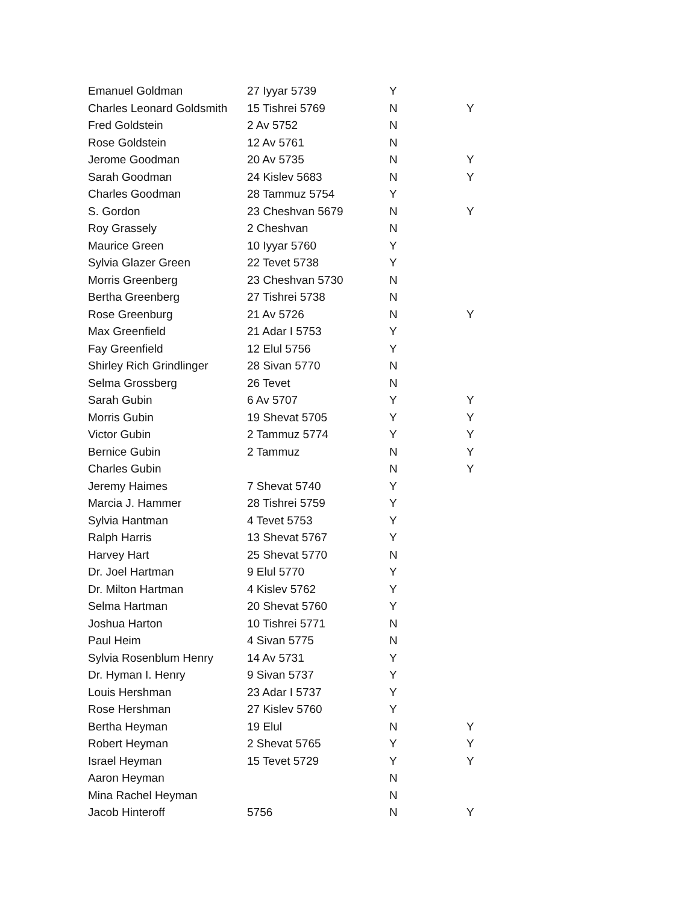| Emanuel Goldman | 27 Iyyar 5739 | Y | |
| Charles Leonard Goldsmith | 15 Tishrei 5769 | N | Y |
| Fred Goldstein | 2 Av 5752 | N | |
| Rose Goldstein | 12 Av 5761 | N | |
| Jerome Goodman | 20 Av 5735 | N | Y |
| Sarah Goodman | 24 Kislev 5683 | N | Y |
| Charles Goodman | 28 Tammuz 5754 | Y | |
| S. Gordon | 23 Cheshvan 5679 | N | Y |
| Roy Grassely | 2 Cheshvan | N | |
| Maurice Green | 10 Iyyar 5760 | Y | |
| Sylvia Glazer Green | 22 Tevet 5738 | Y | |
| Morris Greenberg | 23 Cheshvan 5730 | N | |
| Bertha Greenberg | 27 Tishrei 5738 | N | |
| Rose Greenburg | 21 Av 5726 | N | Y |
| Max Greenfield | 21 Adar I 5753 | Y | |
| Fay Greenfield | 12 Elul 5756 | Y | |
| Shirley Rich Grindlinger | 28 Sivan 5770 | N | |
| Selma Grossberg | 26 Tevet | N | |
| Sarah Gubin | 6 Av 5707 | Y | Y |
| Morris Gubin | 19 Shevat 5705 | Y | Y |
| Victor Gubin | 2 Tammuz 5774 | Y | Y |
| Bernice Gubin | 2 Tammuz | N | Y |
| Charles Gubin | | N | Y |
| Jeremy Haimes | 7 Shevat 5740 | Y | |
| Marcia J. Hammer | 28 Tishrei 5759 | Y | |
| Sylvia Hantman | 4 Tevet 5753 | Y | |
| Ralph Harris | 13 Shevat 5767 | Y | |
| Harvey Hart | 25 Shevat 5770 | N | |
| Dr. Joel Hartman | 9 Elul 5770 | Y | |
| Dr. Milton Hartman | 4 Kislev 5762 | Y | |
| Selma Hartman | 20 Shevat 5760 | Y | |
| Joshua Harton | 10 Tishrei 5771 | N | |
| Paul Heim | 4 Sivan 5775 | N | |
| Sylvia Rosenblum Henry | 14 Av 5731 | Y | |
| Dr. Hyman I. Henry | 9 Sivan 5737 | Y | |
| Louis Hershman | 23 Adar I 5737 | Y | |
| Rose Hershman | 27 Kislev 5760 | Y | |
| Bertha Heyman | 19 Elul | N | Y |
| Robert Heyman | 2 Shevat 5765 | Y | Y |
| Israel Heyman | 15 Tevet 5729 | Y | Y |
| Aaron Heyman | | N | |
| Mina Rachel Heyman | | N | |
| Jacob Hinteroff | 5756 | N | Y |